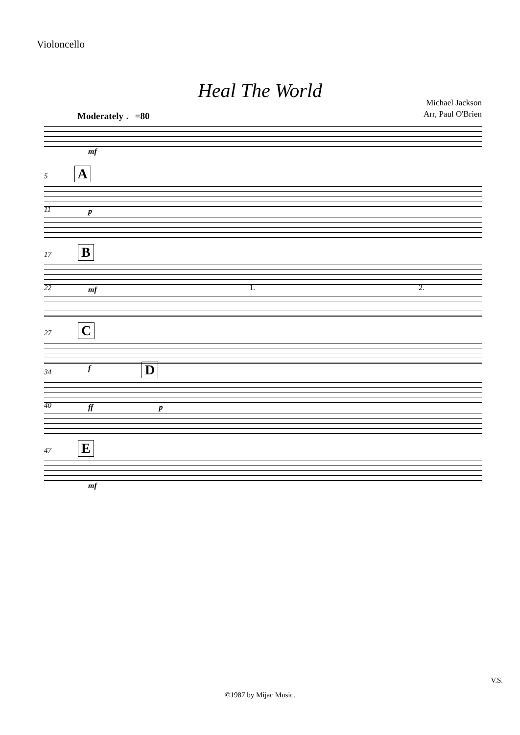Violoncello
Heal The World
Michael Jackson
Arr, Paul O'Brien
Moderately ♩=80
mf
5 A
p
11
17 B
mf
22 1. 2.
27 C
f
34 D
ff p
40
47 E
mf
V.S.
©1987 by Mijac Music.